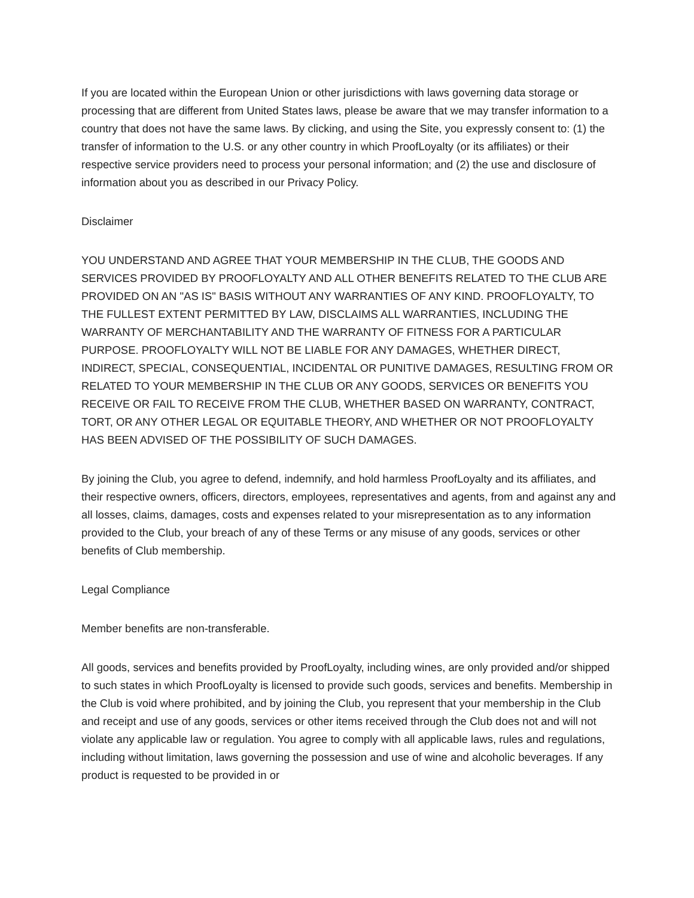If you are located within the European Union or other jurisdictions with laws governing data storage or processing that are different from United States laws, please be aware that we may transfer information to a country that does not have the same laws. By clicking, and using the Site, you expressly consent to: (1) the transfer of information to the U.S. or any other country in which ProofLoyalty (or its affiliates) or their respective service providers need to process your personal information; and (2) the use and disclosure of information about you as described in our Privacy Policy.
Disclaimer
YOU UNDERSTAND AND AGREE THAT YOUR MEMBERSHIP IN THE CLUB, THE GOODS AND SERVICES PROVIDED BY PROOFLOYALTY AND ALL OTHER BENEFITS RELATED TO THE CLUB ARE PROVIDED ON AN "AS IS" BASIS WITHOUT ANY WARRANTIES OF ANY KIND. PROOFLOYALTY, TO THE FULLEST EXTENT PERMITTED BY LAW, DISCLAIMS ALL WARRANTIES, INCLUDING THE WARRANTY OF MERCHANTABILITY AND THE WARRANTY OF FITNESS FOR A PARTICULAR PURPOSE. PROOFLOYALTY WILL NOT BE LIABLE FOR ANY DAMAGES, WHETHER DIRECT, INDIRECT, SPECIAL, CONSEQUENTIAL, INCIDENTAL OR PUNITIVE DAMAGES, RESULTING FROM OR RELATED TO YOUR MEMBERSHIP IN THE CLUB OR ANY GOODS, SERVICES OR BENEFITS YOU RECEIVE OR FAIL TO RECEIVE FROM THE CLUB, WHETHER BASED ON WARRANTY, CONTRACT, TORT, OR ANY OTHER LEGAL OR EQUITABLE THEORY, AND WHETHER OR NOT PROOFLOYALTY HAS BEEN ADVISED OF THE POSSIBILITY OF SUCH DAMAGES.
By joining the Club, you agree to defend, indemnify, and hold harmless ProofLoyalty and its affiliates, and their respective owners, officers, directors, employees, representatives and agents, from and against any and all losses, claims, damages, costs and expenses related to your misrepresentation as to any information provided to the Club, your breach of any of these Terms or any misuse of any goods, services or other benefits of Club membership.
Legal Compliance
Member benefits are non-transferable.
All goods, services and benefits provided by ProofLoyalty, including wines, are only provided and/or shipped to such states in which ProofLoyalty is licensed to provide such goods, services and benefits. Membership in the Club is void where prohibited, and by joining the Club, you represent that your membership in the Club and receipt and use of any goods, services or other items received through the Club does not and will not violate any applicable law or regulation. You agree to comply with all applicable laws, rules and regulations, including without limitation, laws governing the possession and use of wine and alcoholic beverages. If any product is requested to be provided in or